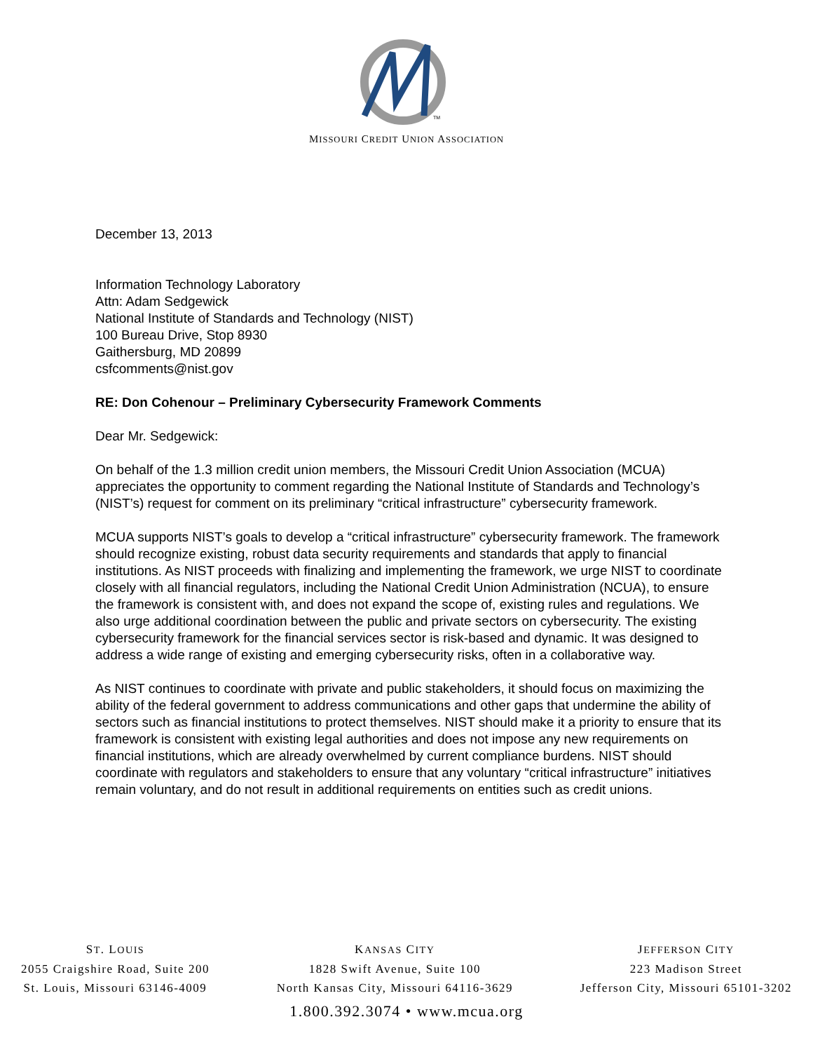TM
MISSOURI CREDIT UNION ASSOCIATION
December 13, 2013
Information Technology Laboratory
Attn: Adam Sedgewick
National Institute of Standards and Technology (NIST)
100 Bureau Drive, Stop 8930
Gaithersburg, MD 20899
csfcomments@nist.gov
RE: Don Cohenour – Preliminary Cybersecurity Framework Comments
Dear Mr. Sedgewick:
On behalf of the 1.3 million credit union members, the Missouri Credit Union Association (MCUA) appreciates the opportunity to comment regarding the National Institute of Standards and Technology’s (NIST’s) request for comment on its preliminary “critical infrastructure” cybersecurity framework.
MCUA supports NIST’s goals to develop a “critical infrastructure” cybersecurity framework. The framework should recognize existing, robust data security requirements and standards that apply to financial institutions. As NIST proceeds with finalizing and implementing the framework, we urge NIST to coordinate closely with all financial regulators, including the National Credit Union Administration (NCUA), to ensure the framework is consistent with, and does not expand the scope of, existing rules and regulations. We also urge additional coordination between the public and private sectors on cybersecurity. The existing cybersecurity framework for the financial services sector is risk-based and dynamic. It was designed to address a wide range of existing and emerging cybersecurity risks, often in a collaborative way.
As NIST continues to coordinate with private and public stakeholders, it should focus on maximizing the ability of the federal government to address communications and other gaps that undermine the ability of sectors such as financial institutions to protect themselves. NIST should make it a priority to ensure that its framework is consistent with existing legal authorities and does not impose any new requirements on financial institutions, which are already overwhelmed by current compliance burdens. NIST should coordinate with regulators and stakeholders to ensure that any voluntary “critical infrastructure” initiatives remain voluntary, and do not result in additional requirements on entities such as credit unions.
ST. LOUIS
2055 Craigshire Road, Suite 200
St. Louis, Missouri 63146-4009
KANSAS CITY
1828 Swift Avenue, Suite 100
North Kansas City, Missouri 64116-3629
JEFFERSON CITY
223 Madison Street
Jefferson City, Missouri 65101-3202
1.800.392.3074 • www.mcua.org